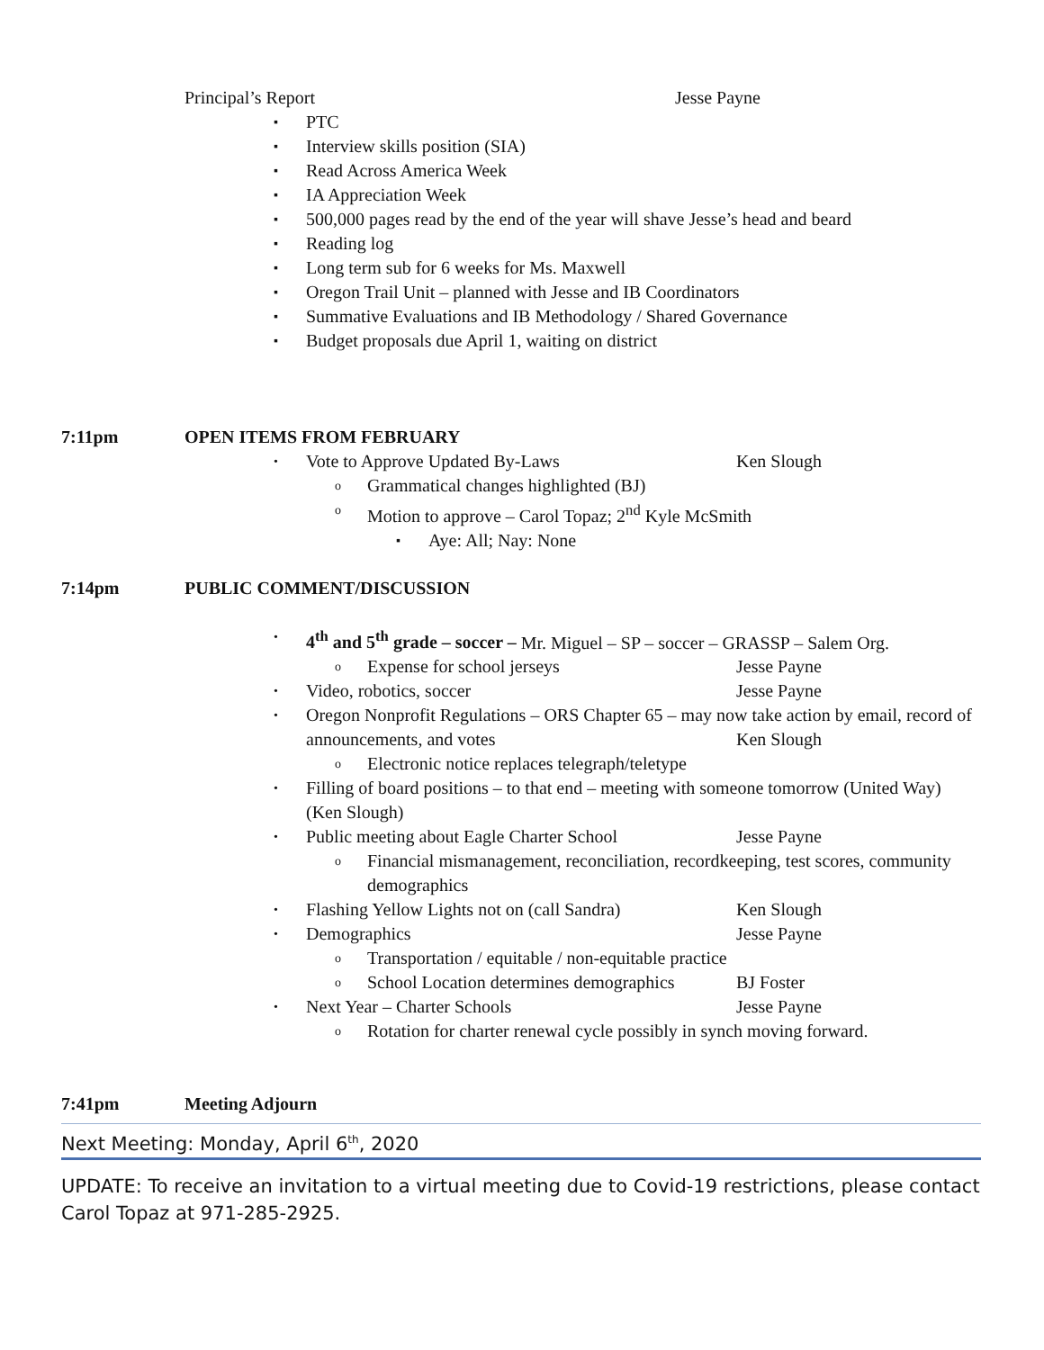Principal’s Report Jesse Payne
▪ PTC
▪ Interview skills position (SIA)
▪ Read Across America Week
▪ IA Appreciation Week
▪ 500,000 pages read by the end of the year will shave Jesse’s head and beard
▪ Reading log
▪ Long term sub for 6 weeks for Ms. Maxwell
▪ Oregon Trail Unit – planned with Jesse and IB Coordinators
▪ Summative Evaluations and IB Methodology / Shared Governance
▪ Budget proposals due April 1, waiting on district
7:11pm OPEN ITEMS FROM FEBRUARY
• Vote to Approve Updated By-Laws Ken Slough
o Grammatical changes highlighted (BJ)
o Motion to approve – Carol Topaz; 2<sup>nd</sup> Kyle McSmith
▪ Aye: All; Nay: None
7:14pm PUBLIC COMMENT/DISCUSSION
• 4<sup>th</sup> and 5<sup>th</sup> grade – soccer – Mr. Miguel – SP – soccer – GRASSP – Salem Org.
o Expense for school jerseys Jesse Payne
• Video, robotics, soccer Jesse Payne
• Oregon Nonprofit Regulations – ORS Chapter 65 – may now take action by email, record of announcements, and votes Ken Slough
o Electronic notice replaces telegraph/teletype
• Filling of board positions – to that end – meeting with someone tomorrow (United Way) (Ken Slough)
• Public meeting about Eagle Charter School Jesse Payne
o Financial mismanagement, reconciliation, recordkeeping, test scores, community demographics
• Flashing Yellow Lights not on (call Sandra) Ken Slough
• Demographics Jesse Payne
o Transportation / equitable / non-equitable practice
o School Location determines demographics BJ Foster
• Next Year – Charter Schools Jesse Payne
o Rotation for charter renewal cycle possibly in synch moving forward.
7:41pm Meeting Adjourn
Next Meeting: Monday, April 6<sup>th</sup>, 2020
UPDATE: To receive an invitation to a virtual meeting due to Covid-19 restrictions, please contact Carol Topaz at 971-285-2925.